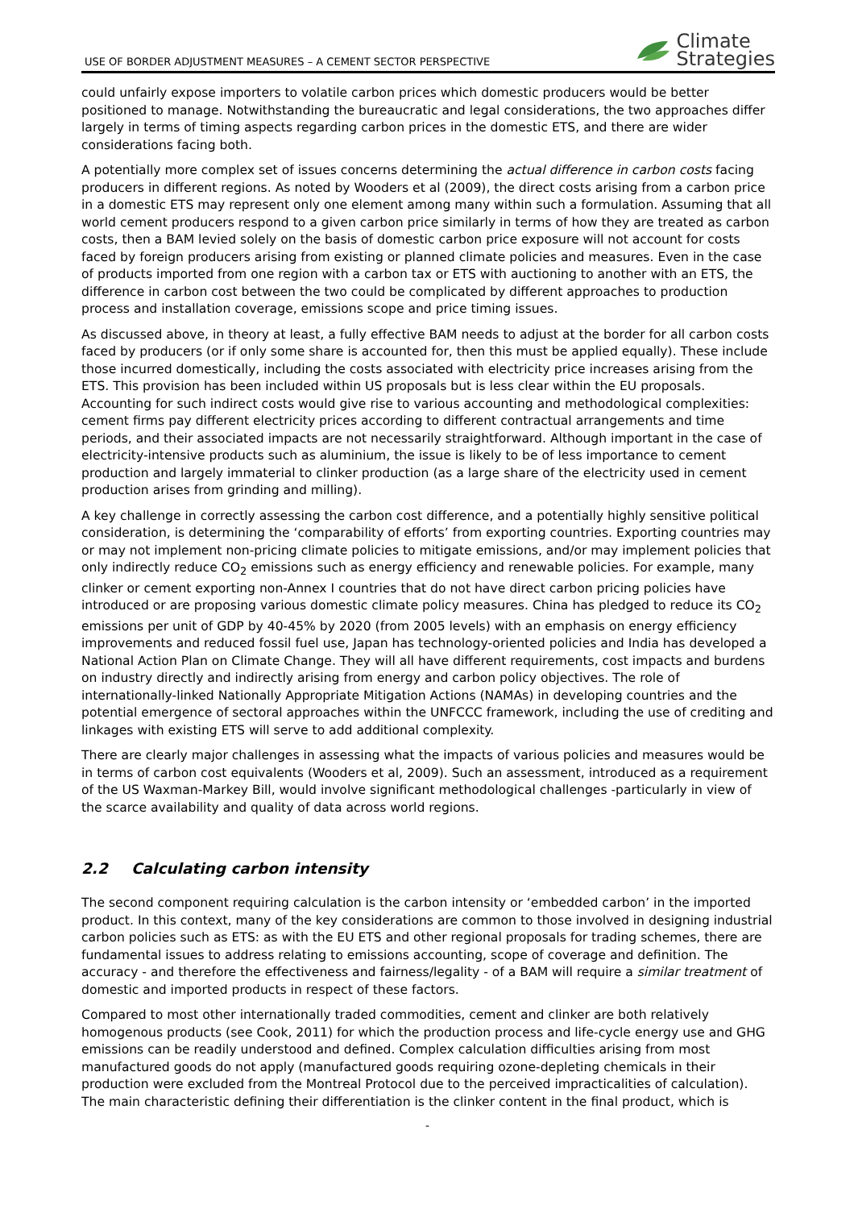USE OF BORDER ADJUSTMENT MEASURES – A CEMENT SECTOR PERSPECTIVE
Climate
Strategies
could unfairly expose importers to volatile carbon prices which domestic producers would be better positioned to manage. Notwithstanding the bureaucratic and legal considerations, the two approaches differ largely in terms of timing aspects regarding carbon prices in the domestic ETS, and there are wider considerations facing both.
A potentially more complex set of issues concerns determining the actual difference in carbon costs facing producers in different regions. As noted by Wooders et al (2009), the direct costs arising from a carbon price in a domestic ETS may represent only one element among many within such a formulation. Assuming that all world cement producers respond to a given carbon price similarly in terms of how they are treated as carbon costs, then a BAM levied solely on the basis of domestic carbon price exposure will not account for costs faced by foreign producers arising from existing or planned climate policies and measures. Even in the case of products imported from one region with a carbon tax or ETS with auctioning to another with an ETS, the difference in carbon cost between the two could be complicated by different approaches to production process and installation coverage, emissions scope and price timing issues.
As discussed above, in theory at least, a fully effective BAM needs to adjust at the border for all carbon costs faced by producers (or if only some share is accounted for, then this must be applied equally). These include those incurred domestically, including the costs associated with electricity price increases arising from the ETS. This provision has been included within US proposals but is less clear within the EU proposals. Accounting for such indirect costs would give rise to various accounting and methodological complexities: cement firms pay different electricity prices according to different contractual arrangements and time periods, and their associated impacts are not necessarily straightforward. Although important in the case of electricity-intensive products such as aluminium, the issue is likely to be of less importance to cement production and largely immaterial to clinker production (as a large share of the electricity used in cement production arises from grinding and milling).
A key challenge in correctly assessing the carbon cost difference, and a potentially highly sensitive political consideration, is determining the ‘comparability of efforts’ from exporting countries. Exporting countries may or may not implement non-pricing climate policies to mitigate emissions, and/or may implement policies that only indirectly reduce CO<sub>2</sub> emissions such as energy efficiency and renewable policies. For example, many clinker or cement exporting non-Annex I countries that do not have direct carbon pricing policies have introduced or are proposing various domestic climate policy measures. China has pledged to reduce its CO<sub>2</sub> emissions per unit of GDP by 40-45% by 2020 (from 2005 levels) with an emphasis on energy efficiency improvements and reduced fossil fuel use, Japan has technology-oriented policies and India has developed a National Action Plan on Climate Change. They will all have different requirements, cost impacts and burdens on industry directly and indirectly arising from energy and carbon policy objectives. The role of internationally-linked Nationally Appropriate Mitigation Actions (NAMAs) in developing countries and the potential emergence of sectoral approaches within the UNFCCC framework, including the use of crediting and linkages with existing ETS will serve to add additional complexity.
There are clearly major challenges in assessing what the impacts of various policies and measures would be in terms of carbon cost equivalents (Wooders et al, 2009). Such an assessment, introduced as a requirement of the US Waxman-Markey Bill, would involve significant methodological challenges -particularly in view of the scarce availability and quality of data across world regions.
2.2 Calculating carbon intensity
The second component requiring calculation is the carbon intensity or ‘embedded carbon’ in the imported product. In this context, many of the key considerations are common to those involved in designing industrial carbon policies such as ETS: as with the EU ETS and other regional proposals for trading schemes, there are fundamental issues to address relating to emissions accounting, scope of coverage and definition. The accuracy - and therefore the effectiveness and fairness/legality - of a BAM will require a similar treatment of domestic and imported products in respect of these factors.
Compared to most other internationally traded commodities, cement and clinker are both relatively homogenous products (see Cook, 2011) for which the production process and life-cycle energy use and GHG emissions can be readily understood and defined. Complex calculation difficulties arising from most manufactured goods do not apply (manufactured goods requiring ozone-depleting chemicals in their production were excluded from the Montreal Protocol due to the perceived impracticalities of calculation). The main characteristic defining their differentiation is the clinker content in the final product, which is
-